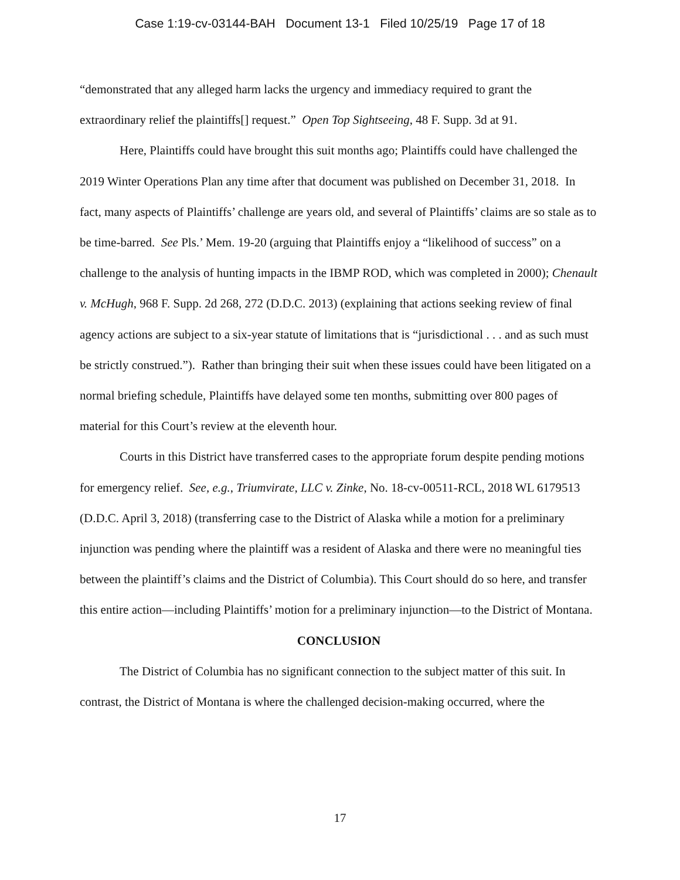Case 1:19-cv-03144-BAH Document 13-1 Filed 10/25/19 Page 17 of 18
“demonstrated that any alleged harm lacks the urgency and immediacy required to grant the extraordinary relief the plaintiffs[] request.” Open Top Sightseeing, 48 F. Supp. 3d at 91.
Here, Plaintiffs could have brought this suit months ago; Plaintiffs could have challenged the 2019 Winter Operations Plan any time after that document was published on December 31, 2018. In fact, many aspects of Plaintiffs’ challenge are years old, and several of Plaintiffs’ claims are so stale as to be time-barred. See Pls.’ Mem. 19-20 (arguing that Plaintiffs enjoy a “likelihood of success” on a challenge to the analysis of hunting impacts in the IBMP ROD, which was completed in 2000); Chenault v. McHugh, 968 F. Supp. 2d 268, 272 (D.D.C. 2013) (explaining that actions seeking review of final agency actions are subject to a six-year statute of limitations that is “jurisdictional . . . and as such must be strictly construed.”). Rather than bringing their suit when these issues could have been litigated on a normal briefing schedule, Plaintiffs have delayed some ten months, submitting over 800 pages of material for this Court’s review at the eleventh hour.
Courts in this District have transferred cases to the appropriate forum despite pending motions for emergency relief. See, e.g., Triumvirate, LLC v. Zinke, No. 18-cv-00511-RCL, 2018 WL 6179513 (D.D.C. April 3, 2018) (transferring case to the District of Alaska while a motion for a preliminary injunction was pending where the plaintiff was a resident of Alaska and there were no meaningful ties between the plaintiff’s claims and the District of Columbia). This Court should do so here, and transfer this entire action—including Plaintiffs’ motion for a preliminary injunction—to the District of Montana.
CONCLUSION
The District of Columbia has no significant connection to the subject matter of this suit. In contrast, the District of Montana is where the challenged decision-making occurred, where the
17